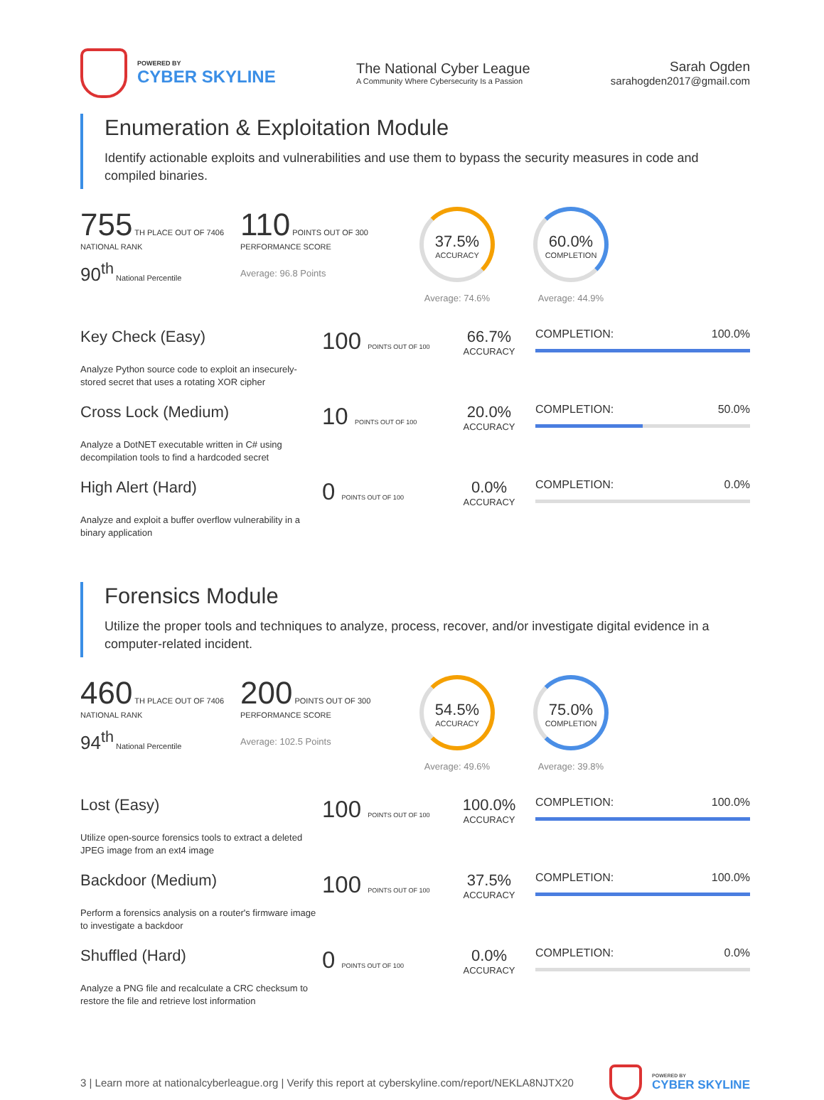POWERED BY
CYBER SKYLINE
The National Cyber League
A Community Where Cybersecurity Is a Passion
Sarah Ogden
sarahogden2017@gmail.com
Enumeration & Exploitation Module
Identify actionable exploits and vulnerabilities and use them to bypass the security measures in code and compiled binaries.
755 TH PLACE OUT OF 7406
NATIONAL RANK
90<sup>th</sup> National Percentile
110 POINTS OUT OF 300
PERFORMANCE SCORE
Average: 96.8 Points
37.5%
ACCURACY
Average: 74.6%
60.0%
COMPLETION
Average: 44.9%
Key Check (Easy)
Analyze Python source code to exploit an insecurely-stored secret that uses a rotating XOR cipher
100 POINTS OUT OF 100
66.7%
ACCURACY
COMPLETION: 100.0%
Cross Lock (Medium)
Analyze a DotNET executable written in C# using decompilation tools to find a hardcoded secret
10 POINTS OUT OF 100
20.0%
ACCURACY
COMPLETION: 50.0%
High Alert (Hard)
Analyze and exploit a buffer overflow vulnerability in a binary application
0 POINTS OUT OF 100
0.0%
ACCURACY
COMPLETION: 0.0%
Forensics Module
Utilize the proper tools and techniques to analyze, process, recover, and/or investigate digital evidence in a computer-related incident.
460 TH PLACE OUT OF 7406
NATIONAL RANK
94<sup>th</sup> National Percentile
200 POINTS OUT OF 300
PERFORMANCE SCORE
Average: 102.5 Points
54.5%
ACCURACY
Average: 49.6%
75.0%
COMPLETION
Average: 39.8%
Lost (Easy)
Utilize open-source forensics tools to extract a deleted JPEG image from an ext4 image
100 POINTS OUT OF 100
100.0%
ACCURACY
COMPLETION: 100.0%
Backdoor (Medium)
Perform a forensics analysis on a router's firmware image to investigate a backdoor
100 POINTS OUT OF 100
37.5%
ACCURACY
COMPLETION: 100.0%
Shuffled (Hard)
Analyze a PNG file and recalculate a CRC checksum to restore the file and retrieve lost information
0 POINTS OUT OF 100
0.0%
ACCURACY
COMPLETION: 0.0%
3 | Learn more at nationalcyberleague.org | Verify this report at cyberskyline.com/report/NEKLA8NJTX20
POWERED BY
CYBER SKYLINE